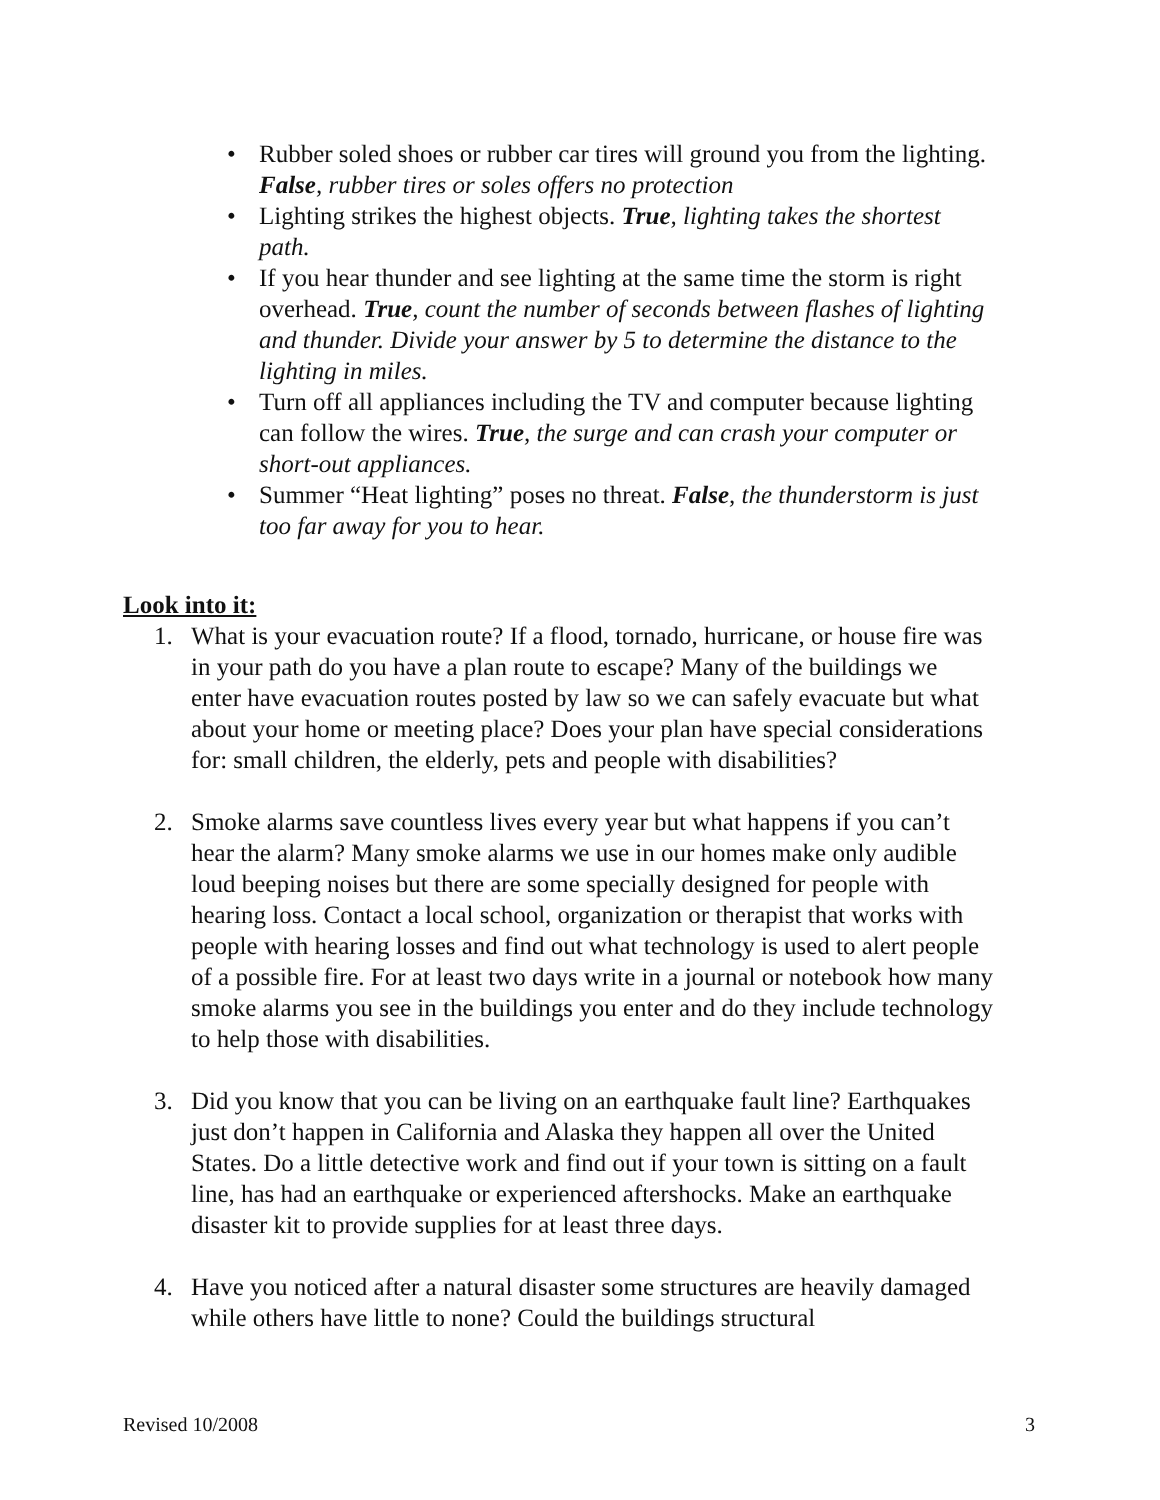• Rubber soled shoes or rubber car tires will ground you from the lighting. False, rubber tires or soles offers no protection
• Lighting strikes the highest objects. True, lighting takes the shortest path.
• If you hear thunder and see lighting at the same time the storm is right overhead. True, count the number of seconds between flashes of lighting and thunder. Divide your answer by 5 to determine the distance to the lighting in miles.
• Turn off all appliances including the TV and computer because lighting can follow the wires. True, the surge and can crash your computer or short-out appliances.
• Summer “Heat lighting” poses no threat. False, the thunderstorm is just too far away for you to hear.
Look into it:
1. What is your evacuation route? If a flood, tornado, hurricane, or house fire was in your path do you have a plan route to escape? Many of the buildings we enter have evacuation routes posted by law so we can safely evacuate but what about your home or meeting place? Does your plan have special considerations for: small children, the elderly, pets and people with disabilities?
2. Smoke alarms save countless lives every year but what happens if you can’t hear the alarm? Many smoke alarms we use in our homes make only audible loud beeping noises but there are some specially designed for people with hearing loss. Contact a local school, organization or therapist that works with people with hearing losses and find out what technology is used to alert people of a possible fire. For at least two days write in a journal or notebook how many smoke alarms you see in the buildings you enter and do they include technology to help those with disabilities.
3. Did you know that you can be living on an earthquake fault line? Earthquakes just don’t happen in California and Alaska they happen all over the United States. Do a little detective work and find out if your town is sitting on a fault line, has had an earthquake or experienced aftershocks. Make an earthquake disaster kit to provide supplies for at least three days.
4. Have you noticed after a natural disaster some structures are heavily damaged while others have little to none? Could the buildings structural
Revised 10/2008 3